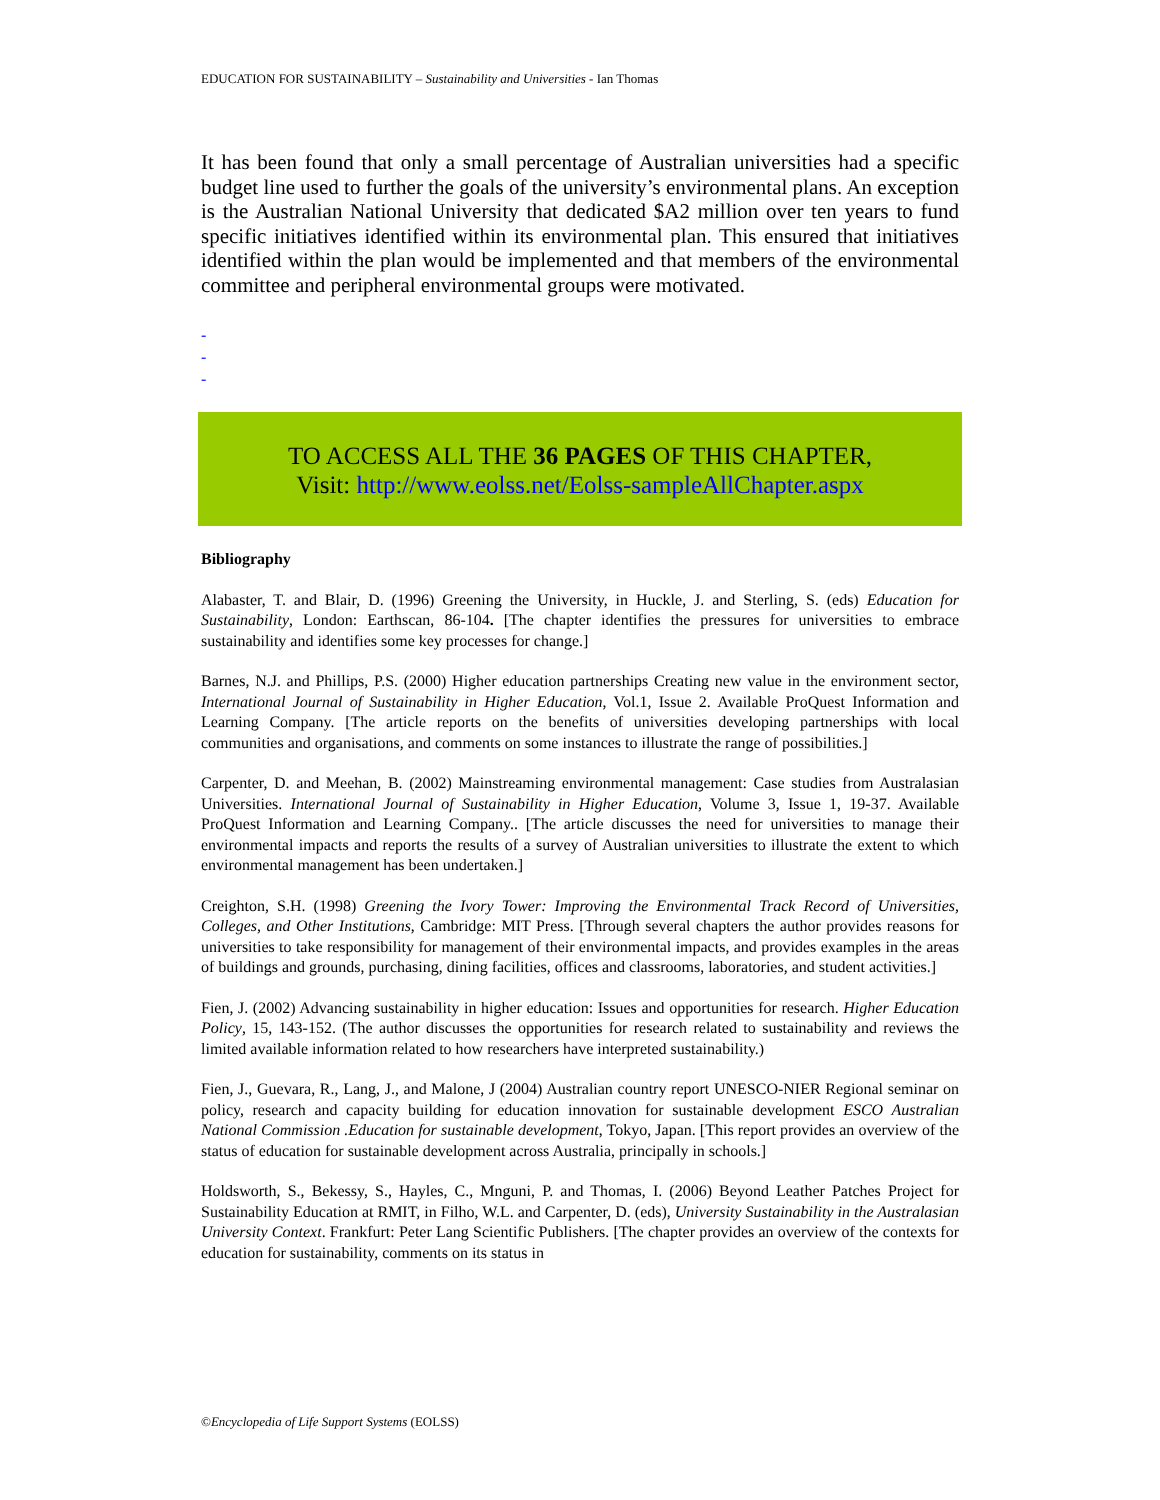EDUCATION FOR SUSTAINABILITY – Sustainability and Universities - Ian Thomas
It has been found that only a small percentage of Australian universities had a specific budget line used to further the goals of the university’s environmental plans. An exception is the Australian National University that dedicated $A2 million over ten years to fund specific initiatives identified within its environmental plan. This ensured that initiatives identified within the plan would be implemented and that members of the environmental committee and peripheral environmental groups were motivated.
-
-
-
TO ACCESS ALL THE 36 PAGES OF THIS CHAPTER,
Visit: http://www.eolss.net/Eolss-sampleAllChapter.aspx
Bibliography
Alabaster, T. and Blair, D. (1996) Greening the University, in Huckle, J. and Sterling, S. (eds) Education for Sustainability, London: Earthscan, 86-104. [The chapter identifies the pressures for universities to embrace sustainability and identifies some key processes for change.]
Barnes, N.J. and Phillips, P.S. (2000) Higher education partnerships Creating new value in the environment sector, International Journal of Sustainability in Higher Education, Vol.1, Issue 2. Available ProQuest Information and Learning Company. [The article reports on the benefits of universities developing partnerships with local communities and organisations, and comments on some instances to illustrate the range of possibilities.]
Carpenter, D. and Meehan, B. (2002) Mainstreaming environmental management: Case studies from Australasian Universities. International Journal of Sustainability in Higher Education, Volume 3, Issue 1, 19-37. Available ProQuest Information and Learning Company.. [The article discusses the need for universities to manage their environmental impacts and reports the results of a survey of Australian universities to illustrate the extent to which environmental management has been undertaken.]
Creighton, S.H. (1998) Greening the Ivory Tower: Improving the Environmental Track Record of Universities, Colleges, and Other Institutions, Cambridge: MIT Press. [Through several chapters the author provides reasons for universities to take responsibility for management of their environmental impacts, and provides examples in the areas of buildings and grounds, purchasing, dining facilities, offices and classrooms, laboratories, and student activities.]
Fien, J. (2002) Advancing sustainability in higher education: Issues and opportunities for research. Higher Education Policy, 15, 143-152. (The author discusses the opportunities for research related to sustainability and reviews the limited available information related to how researchers have interpreted sustainability.)
Fien, J., Guevara, R., Lang, J., and Malone, J (2004) Australian country report UNESCO-NIER Regional seminar on policy, research and capacity building for education innovation for sustainable development ESCO Australian National Commission .Education for sustainable development, Tokyo, Japan. [This report provides an overview of the status of education for sustainable development across Australia, principally in schools.]
Holdsworth, S., Bekessy, S., Hayles, C., Mnguni, P. and Thomas, I. (2006) Beyond Leather Patches Project for Sustainability Education at RMIT, in Filho, W.L. and Carpenter, D. (eds), University Sustainability in the Australasian University Context. Frankfurt: Peter Lang Scientific Publishers. [The chapter provides an overview of the contexts for education for sustainability, comments on its status in
©Encyclopedia of Life Support Systems (EOLSS)